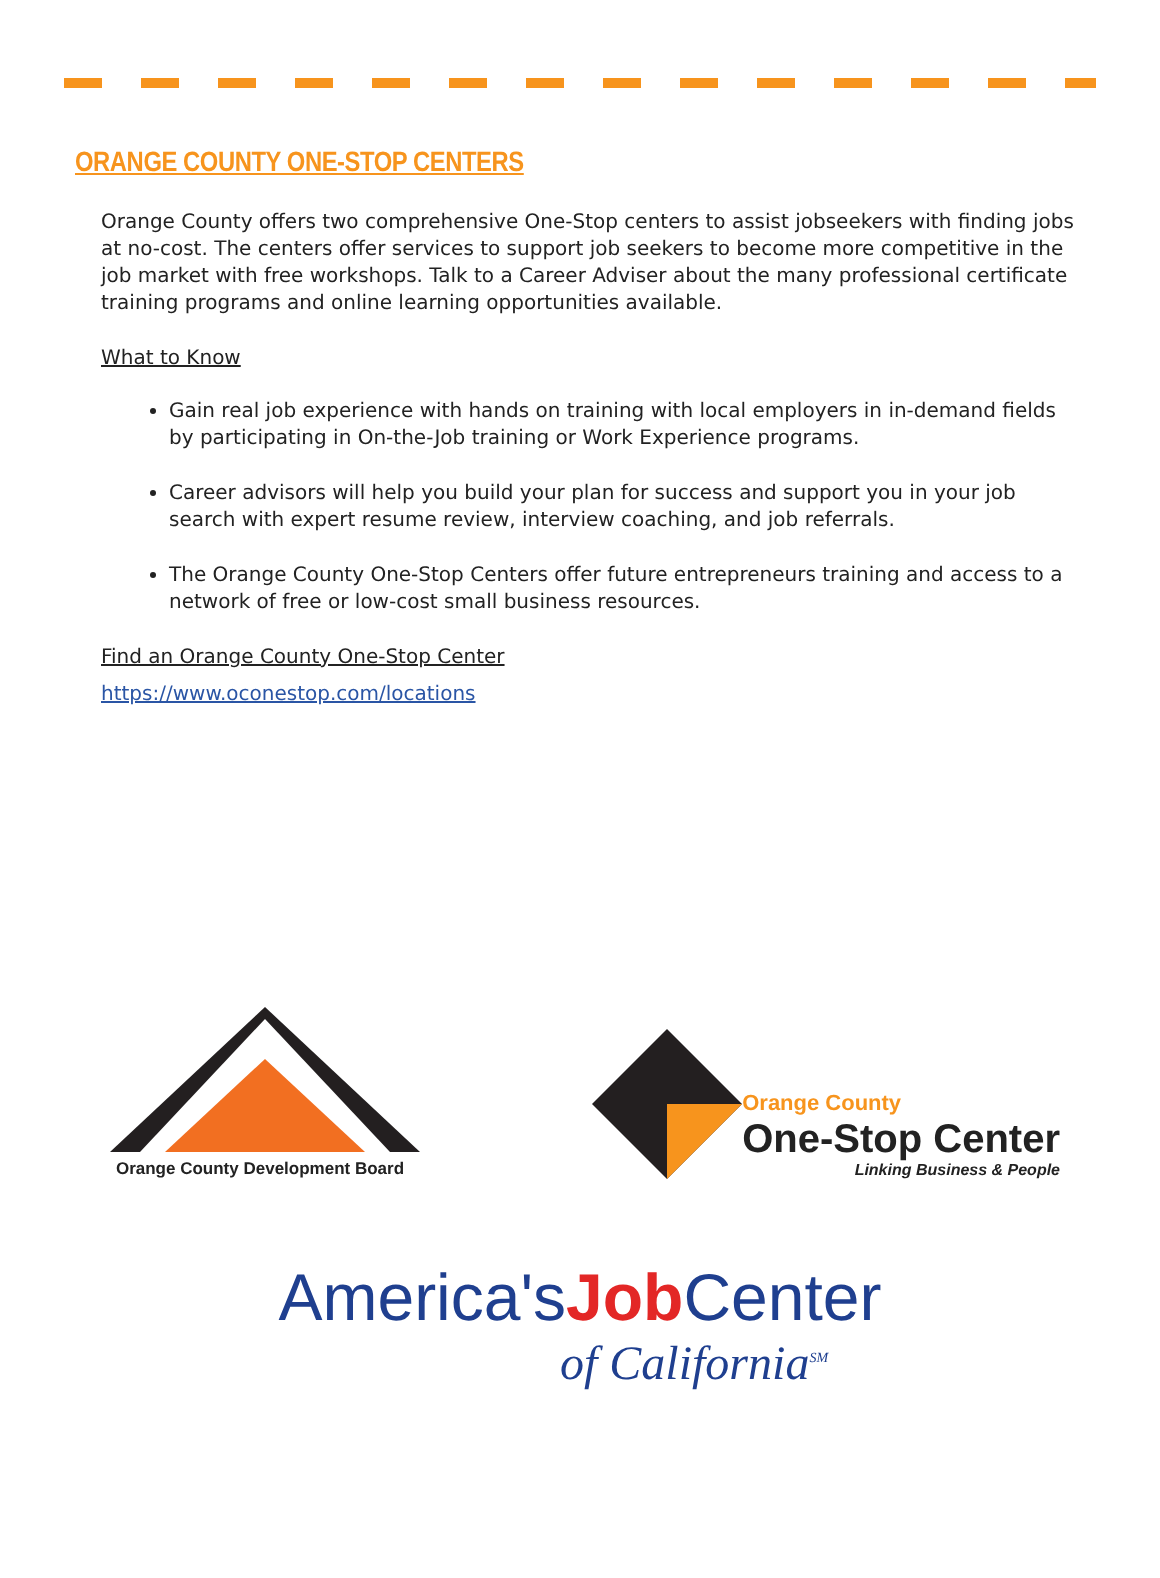ORANGE COUNTY ONE-STOP CENTERS
Orange County offers two comprehensive One-Stop centers to assist jobseekers with finding jobs at no-cost. The centers offer services to support job seekers to become more competitive in the job market with free workshops. Talk to a Career Adviser about the many professional certificate training programs and online learning opportunities available.
What to Know
Gain real job experience with hands on training with local employers in in-demand fields by participating in On-the-Job training or Work Experience programs.
Career advisors will help you build your plan for success and support you in your job search with expert resume review, interview coaching, and job referrals.
The Orange County One-Stop Centers offer future entrepreneurs training and access to a network of free or low-cost small business resources.
Find an Orange County One-Stop Center
https://www.oconestop.com/locations
Orange County Development Board
Orange County
One-Stop Center
Linking Business & People
America'sJob Center
of California<sup>SM</sup>